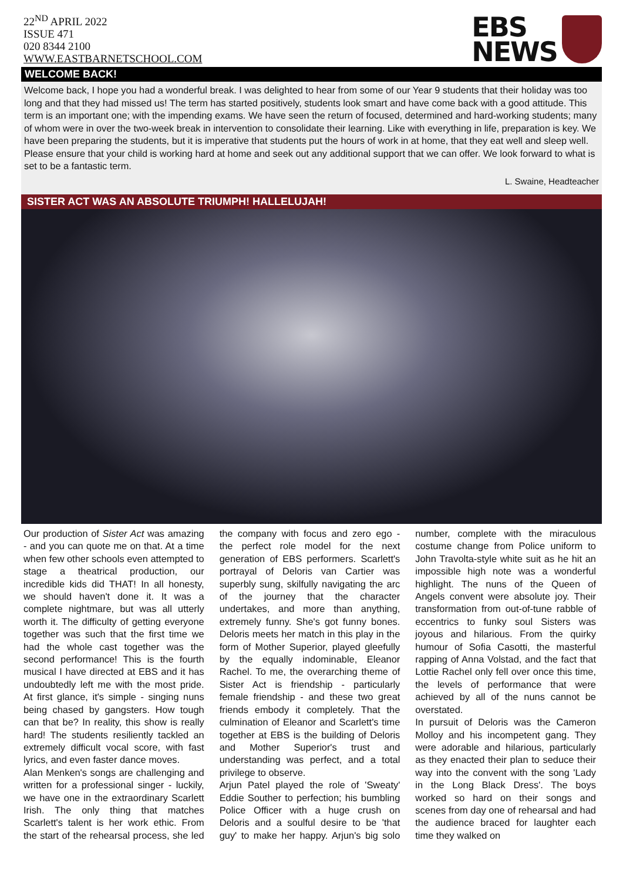22<sup>ND</sup> APRIL 2022
ISSUE 471
020 8344 2100
WWW.EASTBARNETSCHOOL.COM
EBS
NEWS
WELCOME BACK!
Welcome back, I hope you had a wonderful break. I was delighted to hear from some of our Year 9 students that their holiday was too long and that they had missed us! The term has started positively, students look smart and have come back with a good attitude. This term is an important one; with the impending exams. We have seen the return of focused, determined and hard-working students; many of whom were in over the two-week break in intervention to consolidate their learning. Like with everything in life, preparation is key. We have been preparing the students, but it is imperative that students put the hours of work in at home, that they eat well and sleep well. Please ensure that your child is working hard at home and seek out any additional support that we can offer. We look forward to what is set to be a fantastic term.
L. Swaine, Headteacher
SISTER ACT WAS AN ABSOLUTE TRIUMPH! HALLELUJAH!
Our production of Sister Act was amazing - and you can quote me on that. At a time when few other schools even attempted to stage a theatrical production, our incredible kids did THAT! In all honesty, we should haven't done it. It was a complete nightmare, but was all utterly worth it. The difficulty of getting everyone together was such that the first time we had the whole cast together was the second performance! This is the fourth musical I have directed at EBS and it has undoubtedly left me with the most pride. At first glance, it's simple - singing nuns being chased by gangsters. How tough can that be? In reality, this show is really hard! The students resiliently tackled an extremely difficult vocal score, with fast lyrics, and even faster dance moves.
Alan Menken's songs are challenging and written for a professional singer - luckily, we have one in the extraordinary Scarlett Irish. The only thing that matches Scarlett's talent is her work ethic. From the start of the rehearsal process, she led the company with focus and zero ego - the perfect role model for the next generation of EBS performers. Scarlett's portrayal of Deloris van Cartier was superbly sung, skilfully navigating the arc of the journey that the character undertakes, and more than anything, extremely funny. She's got funny bones. Deloris meets her match in this play in the form of Mother Superior, played gleefully by the equally indominable, Eleanor Rachel. To me, the overarching theme of Sister Act is friendship - particularly female friendship - and these two great friends embody it completely. That the culmination of Eleanor and Scarlett's time together at EBS is the building of Deloris and Mother Superior's trust and understanding was perfect, and a total privilege to observe.
Arjun Patel played the role of 'Sweaty' Eddie Souther to perfection; his bumbling Police Officer with a huge crush on Deloris and a soulful desire to be 'that guy' to make her happy. Arjun's big solo number, complete with the miraculous costume change from Police uniform to John Travolta-style white suit as he hit an impossible high note was a wonderful highlight. The nuns of the Queen of Angels convent were absolute joy. Their transformation from out-of-tune rabble of eccentrics to funky soul Sisters was joyous and hilarious. From the quirky humour of Sofia Casotti, the masterful rapping of Anna Volstad, and the fact that Lottie Rachel only fell over once this time, the levels of performance that were achieved by all of the nuns cannot be overstated.
In pursuit of Deloris was the Cameron Molloy and his incompetent gang. They were adorable and hilarious, particularly as they enacted their plan to seduce their way into the convent with the song 'Lady in the Long Black Dress'. The boys worked so hard on their songs and scenes from day one of rehearsal and had the audience braced for laughter each time they walked on